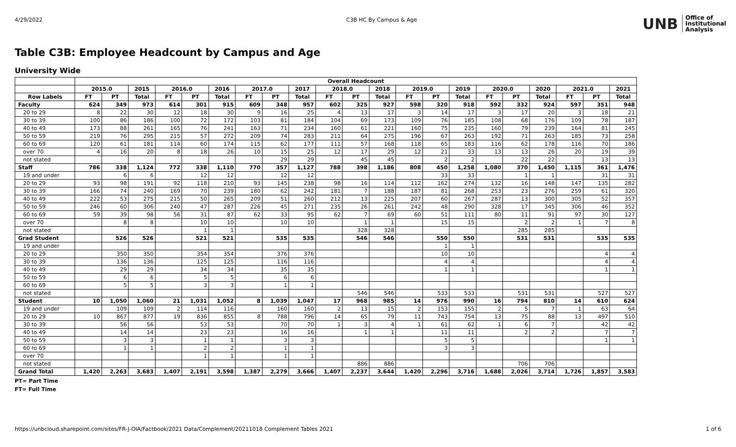4/29/2022 C3B HC By Campus & Age
UNB Office of
Institutional
Analysis
Table C3B: Employee Headcount by Campus and Age
University Wide
| | Overall Headcount | | | | | | | | | | | | | | | | | | | | |
| --- | --- | --- | --- | --- | --- | --- | --- | --- | --- | --- | --- | --- | --- | --- | --- | --- | --- | --- | --- | --- | --- |
| | 2015.0 | | 2015 | 2016.0 | | 2016 | 2017.0 | | 2017 | 2018.0 | | 2018 | 2019.0 | | 2019 | 2020.0 | | 2020 | 2021.0 | | 2021 |
| Row Labels | FT | PT | Total | FT | PT | Total | FT | PT | Total | FT | PT | Total | FT | PT | Total | FT | PT | Total | FT | PT | Total |
| Faculty | 624 | 349 | 973 | 614 | 301 | 915 | 609 | 348 | 957 | 602 | 325 | 927 | 598 | 320 | 918 | 592 | 332 | 924 | 597 | 351 | 948 |
| 20 to 29 | 8 | 22 | 30 | 12 | 18 | 30 | 9 | 16 | 25 | 4 | 13 | 17 | 3 | 14 | 17 | 3 | 17 | 20 | 3 | 18 | 21 |
| 30 to 39 | 100 | 86 | 186 | 100 | 72 | 172 | 103 | 81 | 184 | 104 | 69 | 173 | 109 | 76 | 185 | 108 | 68 | 176 | 109 | 78 | 187 |
| 40 to 49 | 173 | 88 | 261 | 165 | 76 | 241 | 163 | 71 | 234 | 160 | 61 | 221 | 160 | 75 | 235 | 160 | 79 | 239 | 164 | 81 | 245 |
| 50 to 59 | 219 | 76 | 295 | 215 | 57 | 272 | 209 | 74 | 283 | 211 | 64 | 275 | 196 | 67 | 263 | 192 | 71 | 263 | 185 | 73 | 258 |
| 60 to 69 | 120 | 61 | 181 | 114 | 60 | 174 | 115 | 62 | 177 | 111 | 57 | 168 | 118 | 65 | 183 | 116 | 62 | 178 | 116 | 70 | 186 |
| over 70 | 4 | 16 | 20 | 8 | 18 | 26 | 10 | 15 | 25 | 12 | 17 | 29 | 12 | 21 | 33 | 13 | 13 | 26 | 20 | 19 | 39 |
| not stated | | | | | | | | 29 | 29 | | 45 | 45 | | 2 | 2 | | 22 | 22 | | 13 | 13 |
| Staff | 786 | 338 | 1,124 | 772 | 338 | 1,110 | 770 | 357 | 1,127 | 788 | 398 | 1,186 | 808 | 450 | 1,258 | 1,080 | 370 | 1,450 | 1,115 | 361 | 1,476 |
| 19 and under | | 6 | 6 | | 12 | 12 | | 12 | 12 | | | | | 33 | 33 | | 1 | 1 | | 31 | 31 |
| 20 to 29 | 93 | 98 | 191 | 92 | 118 | 210 | 93 | 145 | 238 | 98 | 16 | 114 | 112 | 162 | 274 | 132 | 16 | 148 | 147 | 135 | 282 |
| 30 to 39 | 166 | 74 | 240 | 169 | 70 | 239 | 180 | 62 | 242 | 181 | 7 | 188 | 187 | 81 | 268 | 253 | 23 | 276 | 259 | 61 | 320 |
| 40 to 49 | 222 | 53 | 275 | 215 | 50 | 265 | 209 | 51 | 260 | 212 | 13 | 225 | 207 | 60 | 267 | 287 | 13 | 300 | 305 | 52 | 357 |
| 50 to 59 | 246 | 60 | 306 | 240 | 47 | 287 | 226 | 45 | 271 | 235 | 26 | 261 | 242 | 48 | 290 | 328 | 17 | 345 | 306 | 46 | 352 |
| 60 to 69 | 59 | 39 | 98 | 56 | 31 | 87 | 62 | 33 | 95 | 62 | 7 | 69 | 60 | 51 | 111 | 80 | 11 | 91 | 97 | 30 | 127 |
| over 70 | | 8 | 8 | | 10 | 10 | | 10 | 10 | | 1 | 1 | | 15 | 15 | | 2 | 2 | 1 | 7 | 8 |
| not stated | | | | | 1 | 1 | | | | | 328 | 328 | | | | | 285 | 285 | | | |
| Grad Student | | 526 | 526 | | 521 | 521 | | 535 | 535 | | 546 | 546 | | 550 | 550 | | 531 | 531 | | 535 | 535 |
| 19 and under | | | | | | | | | | | | | | 1 | 1 | | | | | | |
| 20 to 29 | | 350 | 350 | | 354 | 354 | | 376 | 376 | | | | | 10 | 10 | | | | | 4 | 4 |
| 30 to 39 | | 136 | 136 | | 125 | 125 | | 116 | 116 | | | | | 4 | 4 | | | | | 4 | 4 |
| 40 to 49 | | 29 | 29 | | 34 | 34 | | 35 | 35 | | | | | 1 | 1 | | | | | 1 | 1 |
| 50 to 59 | | 6 | 6 | | 5 | 5 | | 6 | 6 | | | | | | | | | | | | |
| 60 to 69 | | 5 | 5 | | 3 | 3 | | 1 | 1 | | | | | | | | | | | | |
| not stated | | | | | | | | | | | 546 | 546 | | 533 | 533 | | 531 | 531 | | 527 | 527 |
| Student | 10 | 1,050 | 1,060 | 21 | 1,031 | 1,052 | 8 | 1,039 | 1,047 | 17 | 968 | 985 | 14 | 976 | 990 | 16 | 794 | 810 | 14 | 610 | 624 |
| 19 and under | | 109 | 109 | 2 | 114 | 116 | | 160 | 160 | 2 | 13 | 15 | 2 | 153 | 155 | 2 | 5 | 7 | 1 | 63 | 64 |
| 20 to 29 | 10 | 867 | 877 | 19 | 836 | 855 | 8 | 788 | 796 | 14 | 65 | 79 | 11 | 743 | 754 | 13 | 75 | 88 | 13 | 497 | 510 |
| 30 to 39 | | 56 | 56 | | 53 | 53 | | 70 | 70 | 1 | 3 | 4 | 1 | 61 | 62 | 1 | 6 | 7 | | 42 | 42 |
| 40 to 49 | | 14 | 14 | | 23 | 23 | | 16 | 16 | | 1 | 1 | | 11 | 11 | | 2 | 2 | | 7 | 7 |
| 50 to 59 | | 3 | 3 | | 1 | 1 | | 3 | 3 | | | | | 5 | 5 | | | | | 1 | 1 |
| 60 to 69 | | 1 | 1 | | 2 | 2 | | 1 | 1 | | | | | 3 | 3 | | | | | | |
| over 70 | | | | | 1 | 1 | | 1 | 1 | | | | | | | | | | | | |
| not stated | | | | | | | | | | | 886 | 886 | | | | | 706 | 706 | | | |
| Grand Total | 1,420 | 2,263 | 3,683 | 1,407 | 2,191 | 3,598 | 1,387 | 2,279 | 3,666 | 1,407 | 2,237 | 3,644 | 1,420 | 2,296 | 3,716 | 1,688 | 2,026 | 3,714 | 1,726 | 1,857 | 3,583 |
PT= Part Time
FT= Full Time
https://unbcloud.sharepoint.com/sites/FR-J-OIA/Factbook/2021 Data/Complement/20211018 Complement Tables 2021 1 of 6